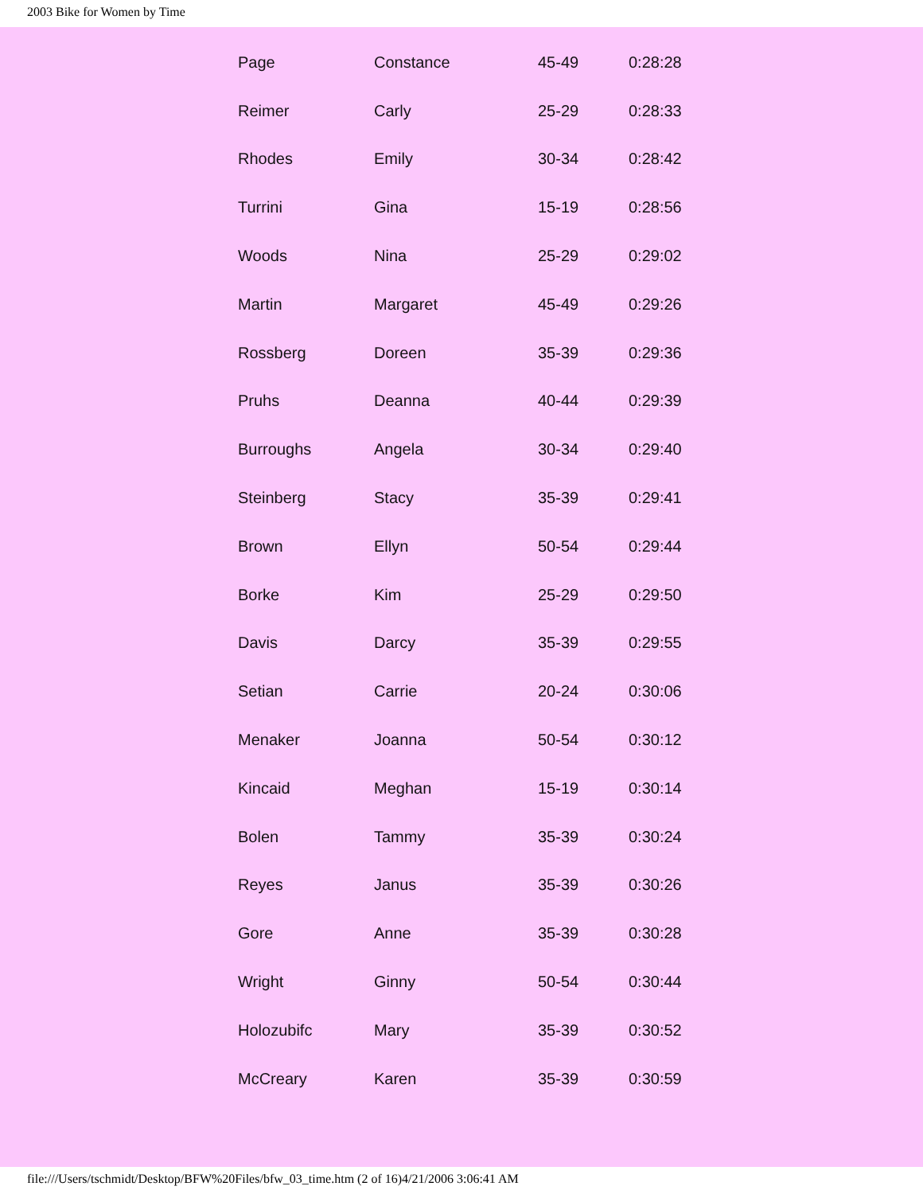2003 Bike for Women by Time
| Page | Constance | 45-49 | 0:28:28 |
| Reimer | Carly | 25-29 | 0:28:33 |
| Rhodes | Emily | 30-34 | 0:28:42 |
| Turrini | Gina | 15-19 | 0:28:56 |
| Woods | Nina | 25-29 | 0:29:02 |
| Martin | Margaret | 45-49 | 0:29:26 |
| Rossberg | Doreen | 35-39 | 0:29:36 |
| Pruhs | Deanna | 40-44 | 0:29:39 |
| Burroughs | Angela | 30-34 | 0:29:40 |
| Steinberg | Stacy | 35-39 | 0:29:41 |
| Brown | Ellyn | 50-54 | 0:29:44 |
| Borke | Kim | 25-29 | 0:29:50 |
| Davis | Darcy | 35-39 | 0:29:55 |
| Setian | Carrie | 20-24 | 0:30:06 |
| Menaker | Joanna | 50-54 | 0:30:12 |
| Kincaid | Meghan | 15-19 | 0:30:14 |
| Bolen | Tammy | 35-39 | 0:30:24 |
| Reyes | Janus | 35-39 | 0:30:26 |
| Gore | Anne | 35-39 | 0:30:28 |
| Wright | Ginny | 50-54 | 0:30:44 |
| Holozubifc | Mary | 35-39 | 0:30:52 |
| McCreary | Karen | 35-39 | 0:30:59 |
file:///Users/tschmidt/Desktop/BFW%20Files/bfw_03_time.htm (2 of 16)4/21/2006 3:06:41 AM